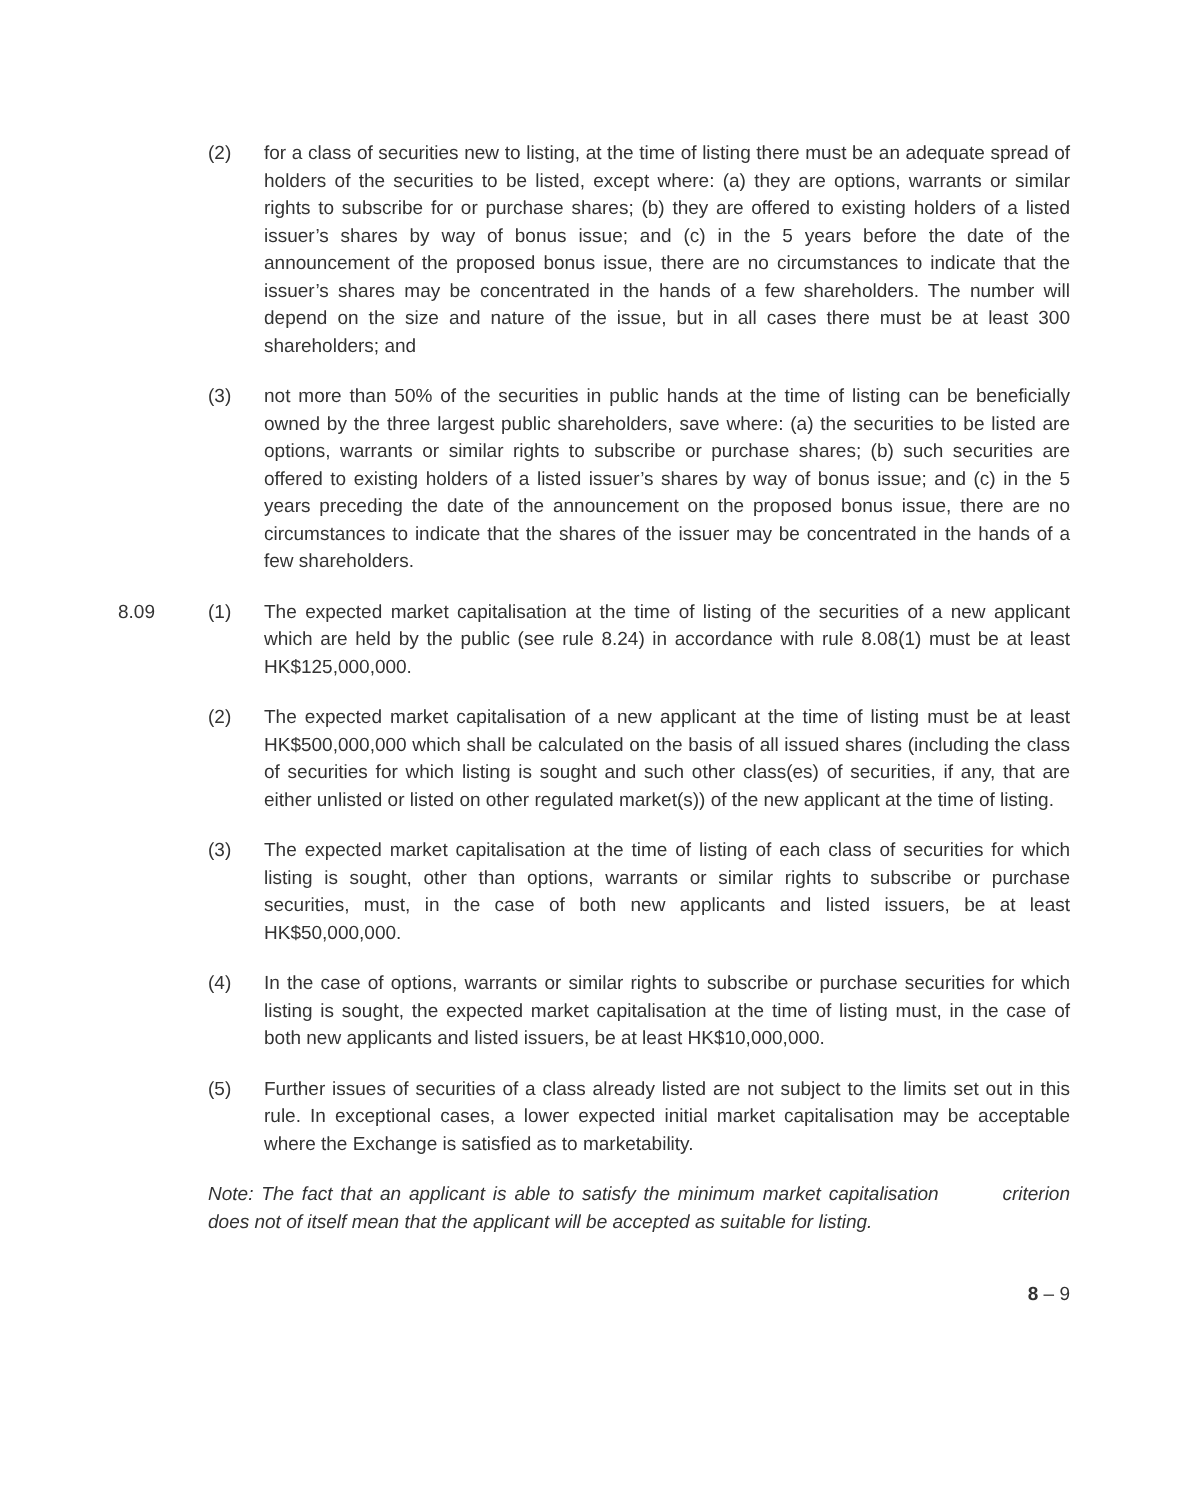(2) for a class of securities new to listing, at the time of listing there must be an adequate spread of holders of the securities to be listed, except where: (a) they are options, warrants or similar rights to subscribe for or purchase shares; (b) they are offered to existing holders of a listed issuer’s shares by way of bonus issue; and (c) in the 5 years before the date of the announcement of the proposed bonus issue, there are no circumstances to indicate that the issuer’s shares may be concentrated in the hands of a few shareholders. The number will depend on the size and nature of the issue, but in all cases there must be at least 300 shareholders; and
(3) not more than 50% of the securities in public hands at the time of listing can be beneficially owned by the three largest public shareholders, save where: (a) the securities to be listed are options, warrants or similar rights to subscribe or purchase shares; (b) such securities are offered to existing holders of a listed issuer’s shares by way of bonus issue; and (c) in the 5 years preceding the date of the announcement on the proposed bonus issue, there are no circumstances to indicate that the shares of the issuer may be concentrated in the hands of a few shareholders.
8.09 (1) The expected market capitalisation at the time of listing of the securities of a new applicant which are held by the public (see rule 8.24) in accordance with rule 8.08(1) must be at least HK$125,000,000.
(2) The expected market capitalisation of a new applicant at the time of listing must be at least HK$500,000,000 which shall be calculated on the basis of all issued shares (including the class of securities for which listing is sought and such other class(es) of securities, if any, that are either unlisted or listed on other regulated market(s)) of the new applicant at the time of listing.
(3) The expected market capitalisation at the time of listing of each class of securities for which listing is sought, other than options, warrants or similar rights to subscribe or purchase securities, must, in the case of both new applicants and listed issuers, be at least HK$50,000,000.
(4) In the case of options, warrants or similar rights to subscribe or purchase securities for which listing is sought, the expected market capitalisation at the time of listing must, in the case of both new applicants and listed issuers, be at least HK$10,000,000.
(5) Further issues of securities of a class already listed are not subject to the limits set out in this rule. In exceptional cases, a lower expected initial market capitalisation may be acceptable where the Exchange is satisfied as to marketability.
Note: The fact that an applicant is able to satisfy the minimum market capitalisation criterion does not of itself mean that the applicant will be accepted as suitable for listing.
8 – 9